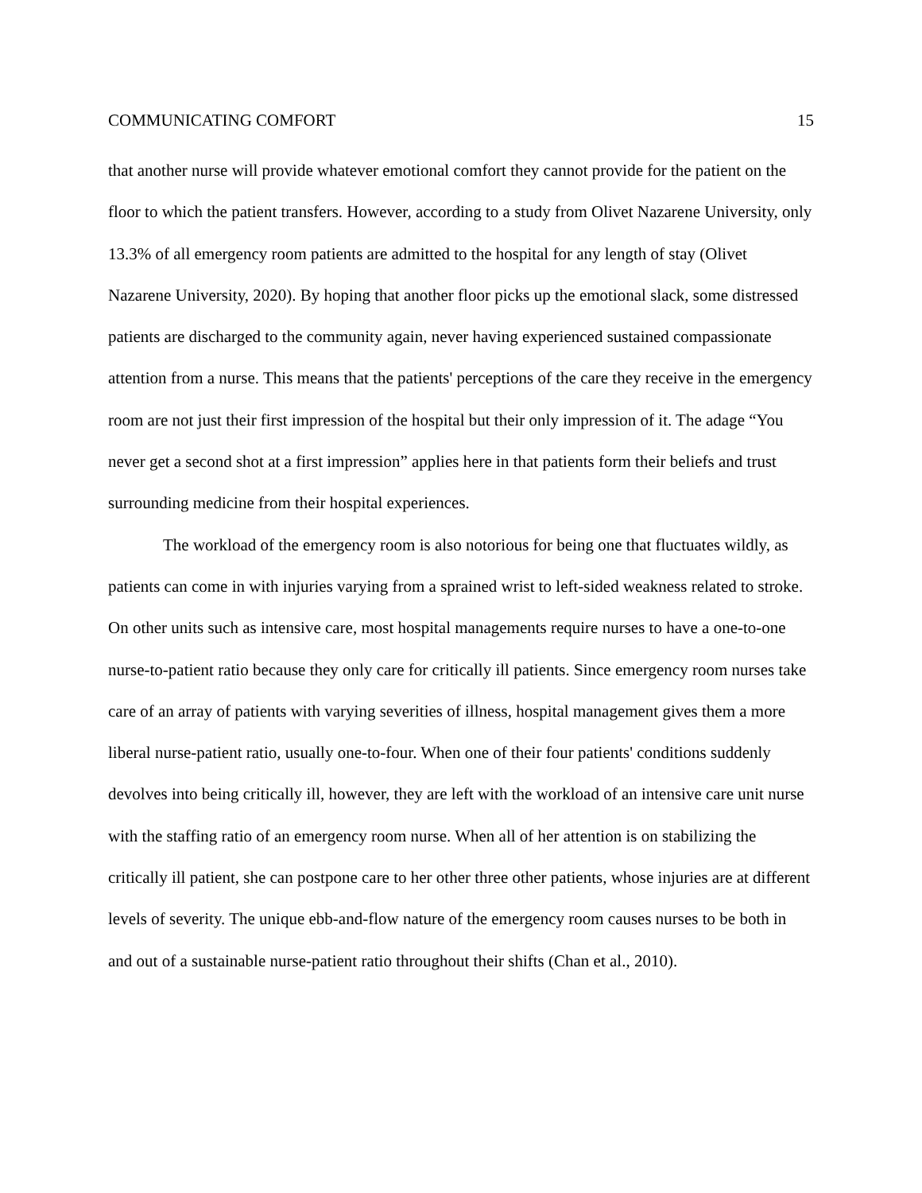COMMUNICATING COMFORT 15
that another nurse will provide whatever emotional comfort they cannot provide for the patient on the floor to which the patient transfers. However, according to a study from Olivet Nazarene University, only 13.3% of all emergency room patients are admitted to the hospital for any length of stay (Olivet Nazarene University, 2020). By hoping that another floor picks up the emotional slack, some distressed patients are discharged to the community again, never having experienced sustained compassionate attention from a nurse. This means that the patients' perceptions of the care they receive in the emergency room are not just their first impression of the hospital but their only impression of it. The adage “You never get a second shot at a first impression” applies here in that patients form their beliefs and trust surrounding medicine from their hospital experiences.
The workload of the emergency room is also notorious for being one that fluctuates wildly, as patients can come in with injuries varying from a sprained wrist to left-sided weakness related to stroke. On other units such as intensive care, most hospital managements require nurses to have a one-to-one nurse-to-patient ratio because they only care for critically ill patients. Since emergency room nurses take care of an array of patients with varying severities of illness, hospital management gives them a more liberal nurse-patient ratio, usually one-to-four. When one of their four patients' conditions suddenly devolves into being critically ill, however, they are left with the workload of an intensive care unit nurse with the staffing ratio of an emergency room nurse. When all of her attention is on stabilizing the critically ill patient, she can postpone care to her other three other patients, whose injuries are at different levels of severity. The unique ebb-and-flow nature of the emergency room causes nurses to be both in and out of a sustainable nurse-patient ratio throughout their shifts (Chan et al., 2010).